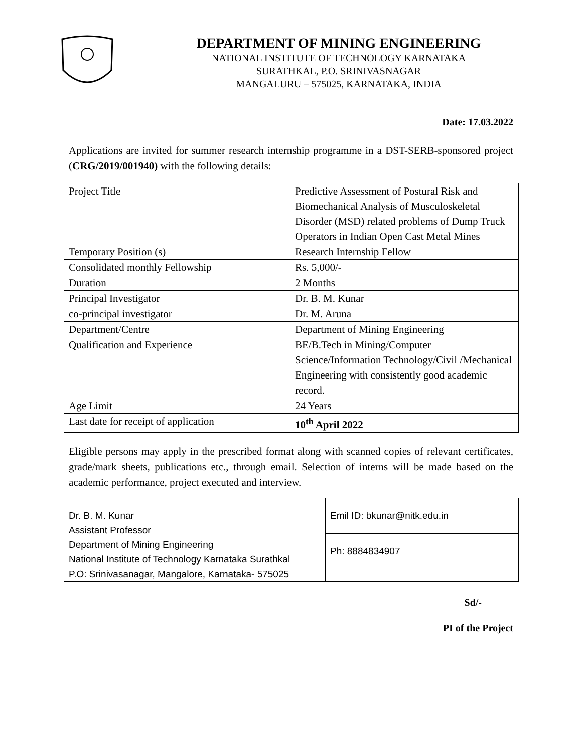DEPARTMENT OF MINING ENGINEERING
NATIONAL INSTITUTE OF TECHNOLOGY KARNATAKA
SURATHKAL, P.O. SRINIVASNAGAR
MANGALURU – 575025, KARNATAKA, INDIA
Date: 17.03.2022
Applications are invited for summer research internship programme in a DST-SERB-sponsored project (CRG/2019/001940) with the following details:
| Project Title | Predictive Assessment of Postural Risk and Biomechanical Analysis of Musculoskeletal Disorder (MSD) related problems of Dump Truck Operators in Indian Open Cast Metal Mines |
| Temporary Position (s) | Research Internship Fellow |
| Consolidated monthly Fellowship | Rs. 5,000/- |
| Duration | 2 Months |
| Principal Investigator | Dr. B. M. Kunar |
| co-principal investigator | Dr. M. Aruna |
| Department/Centre | Department of Mining Engineering |
| Qualification and Experience | BE/B.Tech in Mining/Computer Science/Information Technology/Civil /Mechanical Engineering with consistently good academic record. |
| Age Limit | 24 Years |
| Last date for receipt of application | 10<sup>th</sup> April 2022 |
Eligible persons may apply in the prescribed format along with scanned copies of relevant certificates, grade/mark sheets, publications etc., through email. Selection of interns will be made based on the academic performance, project executed and interview.
| Dr. B. M. Kunar Assistant Professor Department of Mining Engineering National Institute of Technology Karnataka Surathkal P.O: Srinivasanagar, Mangalore, Karnataka- 575025 | Emil ID: bkunar@nitk.edu.in |
| | Ph: 8884834907 |
Sd/-
PI of the Project